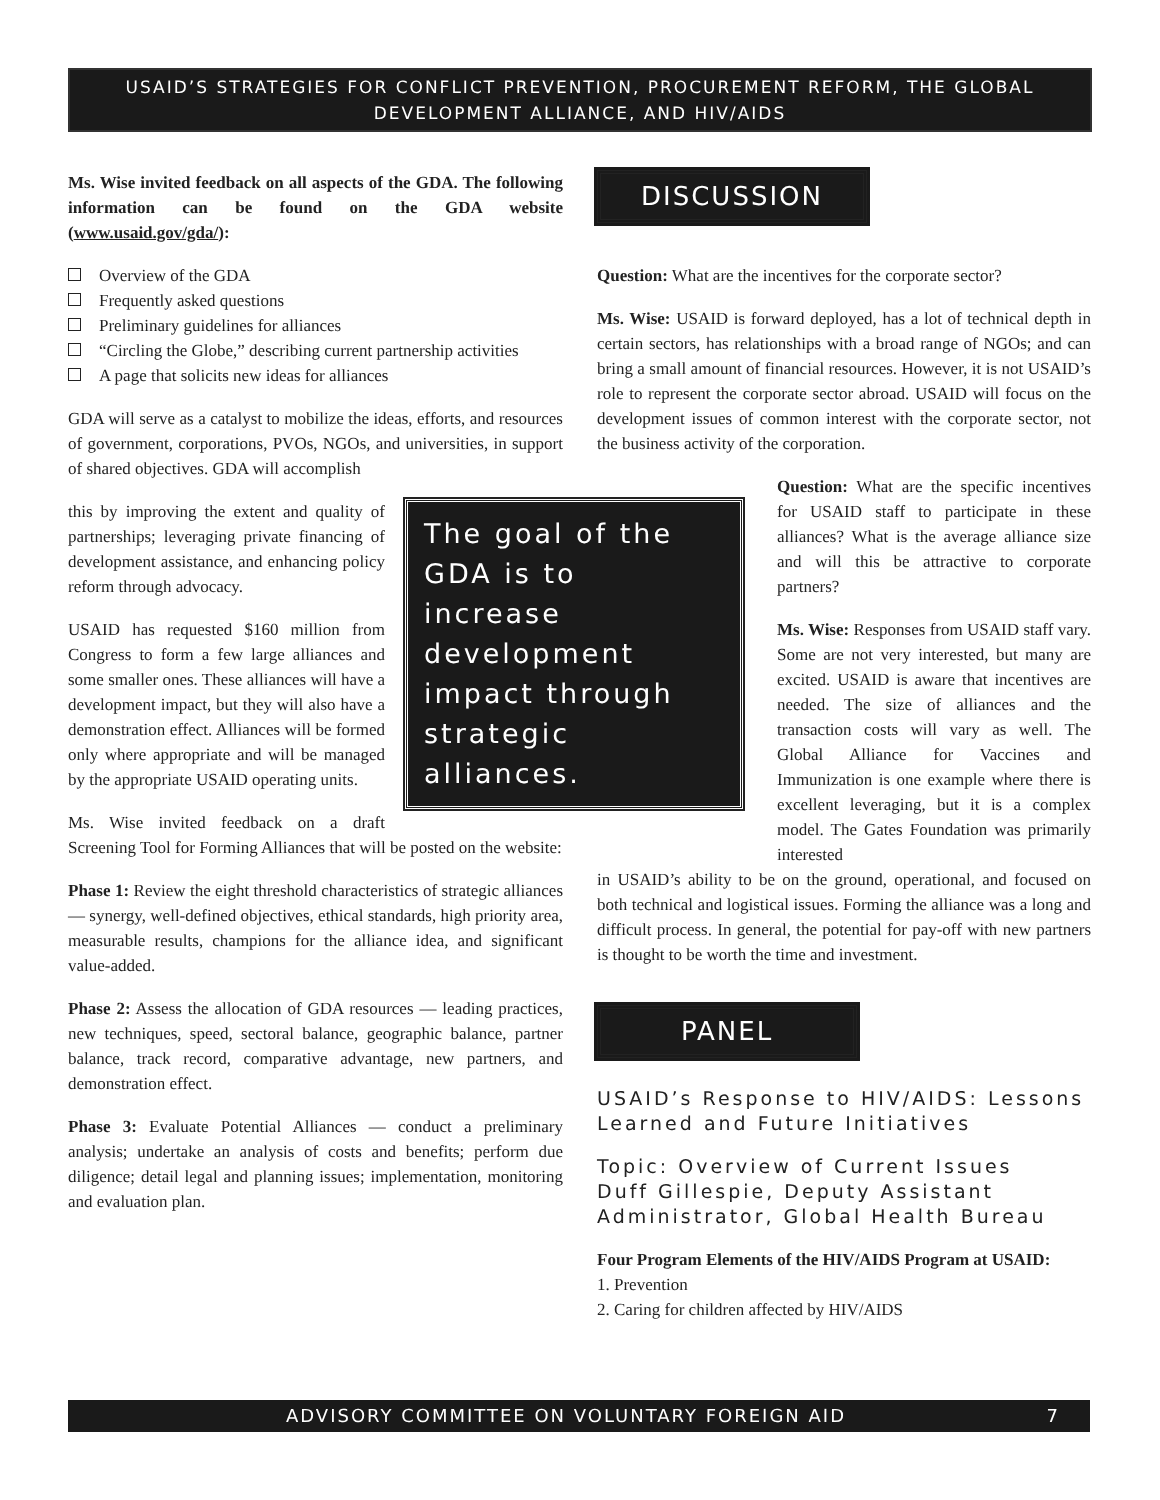USAID’S STRATEGIES FOR CONFLICT PREVENTION, PROCUREMENT REFORM, THE GLOBAL
DEVELOPMENT ALLIANCE, AND HIV/AIDS
Ms. Wise invited feedback on all aspects of the GDA. The following information can be found on the GDA website (www.usaid.gov/gda/):
Overview of the GDA
Frequently asked questions
Preliminary guidelines for alliances
“Circling the Globe,” describing current partnership activities
A page that solicits new ideas for alliances
GDA will serve as a catalyst to mobilize the ideas, efforts, and resources of government, corporations, PVOs, NGOs, and universities, in support of shared objectives. GDA will accomplish
The goal of the GDA is to increase development impact through strategic alliances.
this by improving the extent and quality of partnerships; leveraging private financing of development assistance, and enhancing policy reform through advocacy.
USAID has requested $160 million from Congress to form a few large alliances and some smaller ones. These alliances will have a development impact, but they will also have a demonstration effect. Alliances will be formed only where appropriate and will be managed by the appropriate USAID operating units.
Ms. Wise invited feedback on a draft Screening Tool for Forming Alliances that will be posted on the website:
Phase 1: Review the eight threshold characteristics of strategic alliances — synergy, well-defined objectives, ethical standards, high priority area, measurable results, champions for the alliance idea, and significant value-added.
Phase 2: Assess the allocation of GDA resources — leading practices, new techniques, speed, sectoral balance, geographic balance, partner balance, track record, comparative advantage, new partners, and demonstration effect.
Phase 3: Evaluate Potential Alliances — conduct a preliminary analysis; undertake an analysis of costs and benefits; perform due diligence; detail legal and planning issues; implementation, monitoring and evaluation plan.
DISCUSSION
Question: What are the incentives for the corporate sector?
Ms. Wise: USAID is forward deployed, has a lot of technical depth in certain sectors, has relationships with a broad range of NGOs; and can bring a small amount of financial resources. However, it is not USAID’s role to represent the corporate sector abroad. USAID will focus on the development issues of common interest with the corporate sector, not the business activity of the corporation.
Question: What are the specific incentives for USAID staff to participate in these alliances? What is the average alliance size and will this be attractive to corporate partners?
Ms. Wise: Responses from USAID staff vary. Some are not very interested, but many are excited. USAID is aware that incentives are needed. The size of alliances and the transaction costs will vary as well. The Global Alliance for Vaccines and Immunization is one example where there is excellent leveraging, but it is a complex model. The Gates Foundation was primarily interested
in USAID’s ability to be on the ground, operational, and focused on both technical and logistical issues. Forming the alliance was a long and difficult process. In general, the potential for pay-off with new partners is thought to be worth the time and investment.
PANEL
USAID’s Response to HIV/AIDS: Lessons Learned and Future Initiatives
Topic: Overview of Current Issues
Duff Gillespie, Deputy Assistant Administrator, Global Health Bureau
Four Program Elements of the HIV/AIDS Program at USAID:
1. Prevention
2. Caring for children affected by HIV/AIDS
ADVISORY COMMITTEE ON VOLUNTARY FOREIGN AID 7